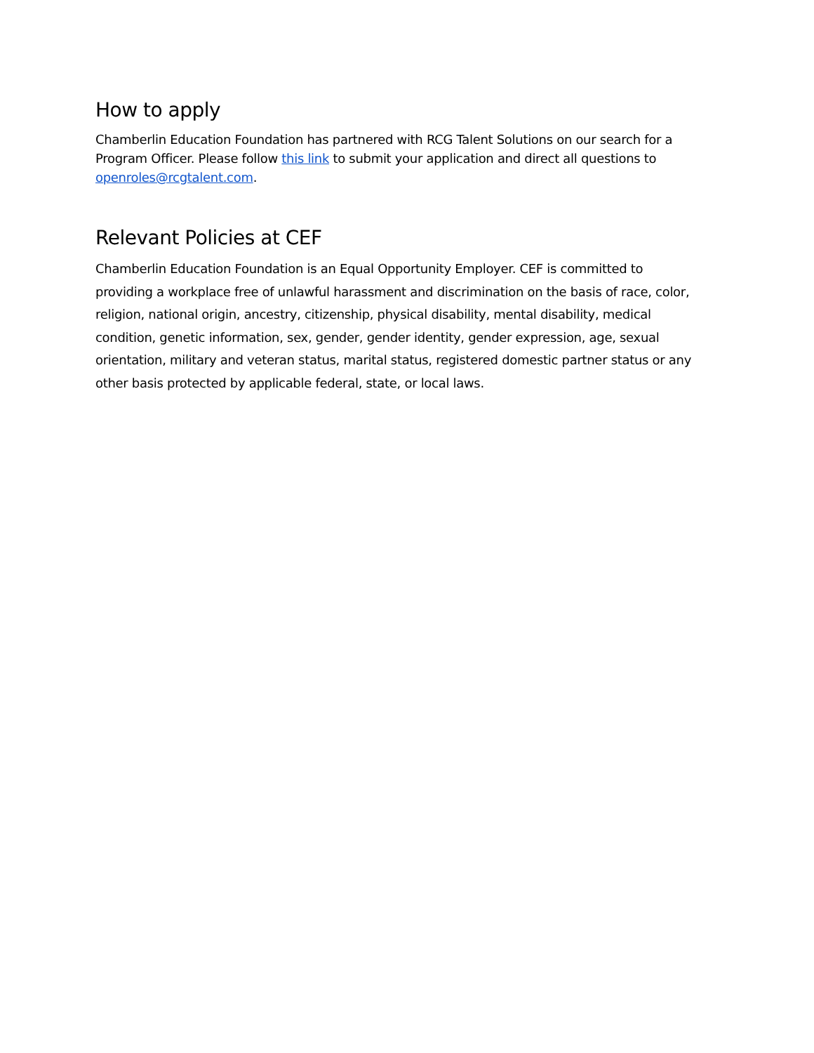How to apply
Chamberlin Education Foundation has partnered with RCG Talent Solutions on our search for a Program Officer. Please follow this link to submit your application and direct all questions to openroles@rcgtalent.com.
Relevant Policies at CEF
Chamberlin Education Foundation is an Equal Opportunity Employer. CEF is committed to providing a workplace free of unlawful harassment and discrimination on the basis of race, color, religion, national origin, ancestry, citizenship, physical disability, mental disability, medical condition, genetic information, sex, gender, gender identity, gender expression, age, sexual orientation, military and veteran status, marital status, registered domestic partner status or any other basis protected by applicable federal, state, or local laws.